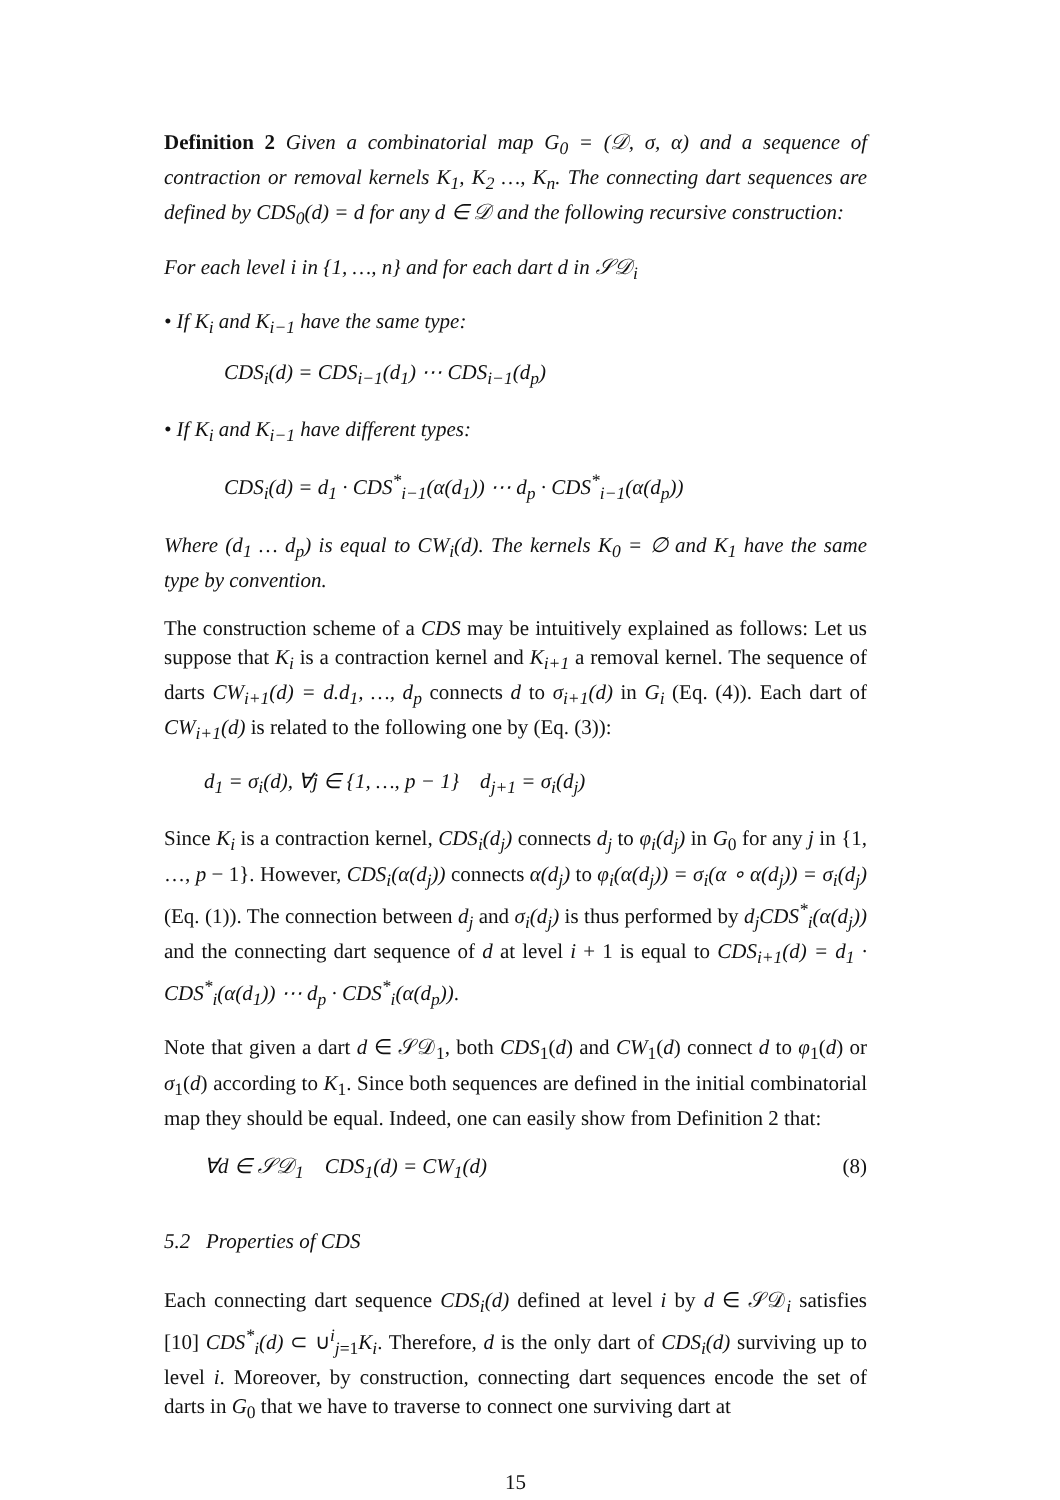Definition 2 Given a combinatorial map G<sub>0</sub> = (𝒟, σ, α) and a sequence of contraction or removal kernels K<sub>1</sub>, K<sub>2</sub> …, K<sub>n</sub>. The connecting dart sequences are defined by CDS<sub>0</sub>(d) = d for any d ∈ 𝒟 and the following recursive construction:
For each level i in {1, …, n} and for each dart d in 𝒮𝒟<sub>i</sub>
• If K<sub>i</sub> and K<sub>i−1</sub> have the same type:
CDS<sub>i</sub>(d) = CDS<sub>i−1</sub>(d<sub>1</sub>) ⋯ CDS<sub>i−1</sub>(d<sub>p</sub>)
• If K<sub>i</sub> and K<sub>i−1</sub> have different types:
CDS<sub>i</sub>(d) = d<sub>1</sub> · CDS<sup>*</sup><sub>i−1</sub>(α(d<sub>1</sub>)) ⋯ d<sub>p</sub> · CDS<sup>*</sup><sub>i−1</sub>(α(d<sub>p</sub>))
Where (d<sub>1</sub> … d<sub>p</sub>) is equal to CW<sub>i</sub>(d). The kernels K<sub>0</sub> = ∅ and K<sub>1</sub> have the same type by convention.
The construction scheme of a CDS may be intuitively explained as follows: Let us suppose that K<sub>i</sub> is a contraction kernel and K<sub>i+1</sub> a removal kernel. The sequence of darts CW<sub>i+1</sub>(d) = d.d<sub>1</sub>, …, d<sub>p</sub> connects d to σ<sub>i+1</sub>(d) in G<sub>i</sub> (Eq. (4)). Each dart of CW<sub>i+1</sub>(d) is related to the following one by (Eq. (3)):
d<sub>1</sub> = σ<sub>i</sub>(d), ∀j ∈ {1, …, p − 1} d<sub>j+1</sub> = σ<sub>i</sub>(d<sub>j</sub>)
Since K<sub>i</sub> is a contraction kernel, CDS<sub>i</sub>(d<sub>j</sub>) connects d<sub>j</sub> to φ<sub>i</sub>(d<sub>j</sub>) in G<sub>0</sub> for any j in {1, …, p − 1}. However, CDS<sub>i</sub>(α(d<sub>j</sub>)) connects α(d<sub>j</sub>) to φ<sub>i</sub>(α(d<sub>j</sub>)) = σ<sub>i</sub>(α ∘ α(d<sub>j</sub>)) = σ<sub>i</sub>(d<sub>j</sub>) (Eq. (1)). The connection between d<sub>j</sub> and σ<sub>i</sub>(d<sub>j</sub>) is thus performed by d<sub>j</sub>CDS<sup>*</sup><sub>i</sub>(α(d<sub>j</sub>)) and the connecting dart sequence of d at level i + 1 is equal to CDS<sub>i+1</sub>(d) = d<sub>1</sub> · CDS<sup>*</sup><sub>i</sub>(α(d<sub>1</sub>)) ⋯ d<sub>p</sub> · CDS<sup>*</sup><sub>i</sub>(α(d<sub>p</sub>)).
Note that given a dart d ∈ 𝒮𝒟<sub>1</sub>, both CDS<sub>1</sub>(d) and CW<sub>1</sub>(d) connect d to φ<sub>1</sub>(d) or σ<sub>1</sub>(d) according to K<sub>1</sub>. Since both sequences are defined in the initial combinatorial map they should be equal. Indeed, one can easily show from Definition 2 that:
∀d ∈ 𝒮𝒟<sub>1</sub> CDS<sub>1</sub>(d) = CW<sub>1</sub>(d) (8)
5.2 Properties of CDS
Each connecting dart sequence CDS<sub>i</sub>(d) defined at level i by d ∈ 𝒮𝒟<sub>i</sub> satisfies [10] CDS<sup>*</sup><sub>i</sub>(d) ⊂ ∪<sup>i</sup><sub>j=1</sub>K<sub>i</sub>. Therefore, d is the only dart of CDS<sub>i</sub>(d) surviving up to level i. Moreover, by construction, connecting dart sequences encode the set of darts in G<sub>0</sub> that we have to traverse to connect one surviving dart at
15